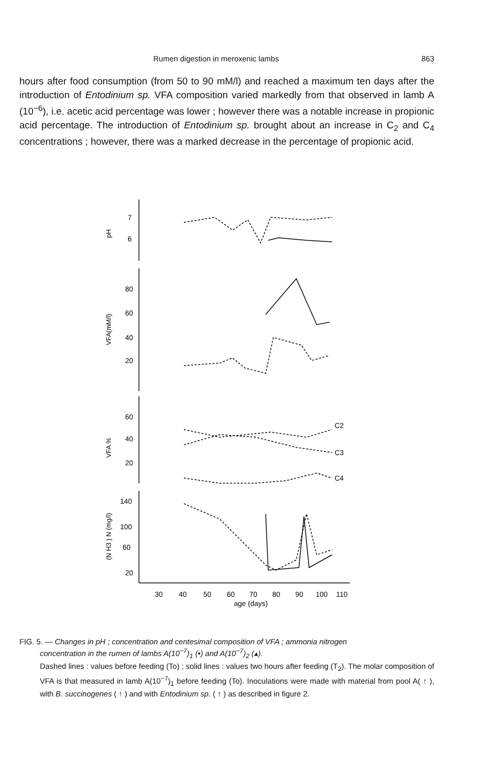Rumen digestion in meroxenic lambs 863
hours after food consumption (from 50 to 90 mM/l) and reached a maximum ten days after the introduction of Entodinium sp. VFA composition varied markedly from that observed in lamb A (10<sup>−6</sup>), i.e. acetic acid percentage was lower ; however there was a notable increase in propionic acid percentage. The introduction of Entodinium sp. brought about an increase in C<sub>2</sub> and C<sub>4</sub> concentrations ; however, there was a marked decrease in the percentage of propionic acid.
7
6
80
60
40
20
60
40
20
140
100
60
20
C2
C3
C4
30
40
50
60
70
80
90
100
110
age (days)
pH
VFA(mM/l)
VFA %
(N H3 ) N (mg/l)
FIG. 5. — Changes in pH ; concentration and centesimal composition of VFA ; ammonia nitrogen
concentration in the rumen of lambs A(10<sup>−7</sup>)<sub>1</sub> (•) and A(10<sup>−7</sup>)<sub>2</sub> (▴).
Dashed lines : values before feeding (To) ; solid lines : values two hours after feeding (T<sub>2</sub>). The molar composition of VFA is that measured in lamb A(10<sup>−7</sup>)<sub>1</sub> before feeding (To). Inoculations were made with material from pool A( ↑ ), with B. succinogenes ( ↑ ) and with Entodinium sp. ( ↑ ) as described in figure 2.